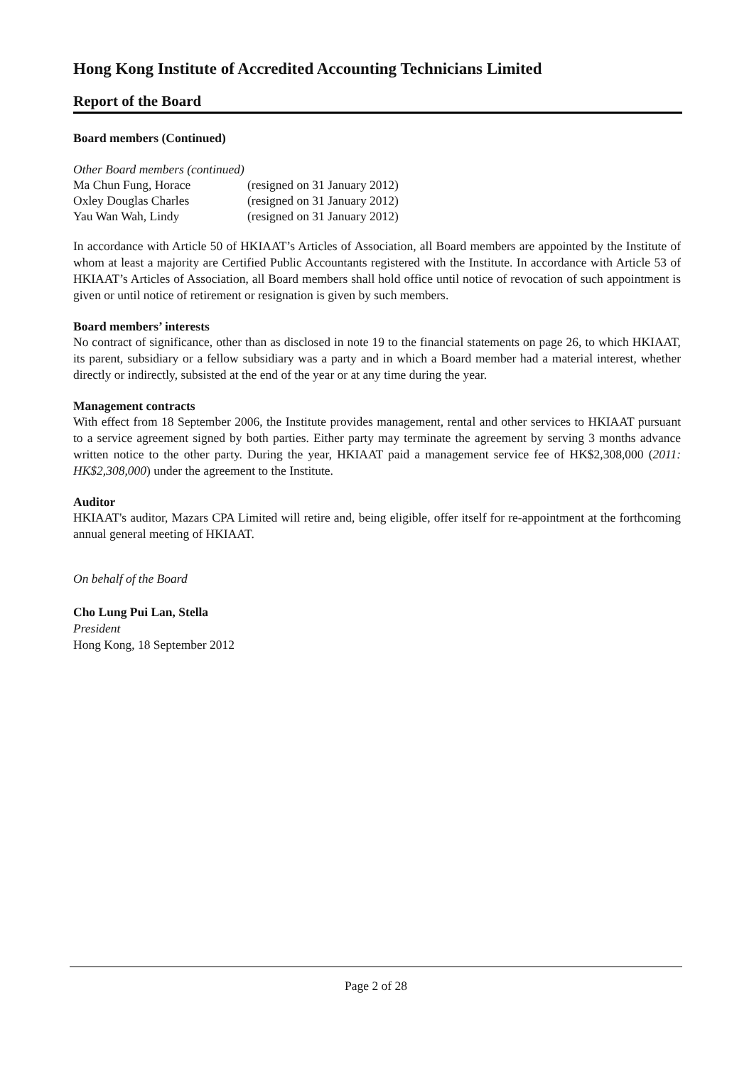Hong Kong Institute of Accredited Accounting Technicians Limited
Report of the Board
Board members (Continued)
| Other Board members (continued) | |
| Ma Chun Fung, Horace | (resigned on 31 January 2012) |
| Oxley Douglas Charles | (resigned on 31 January 2012) |
| Yau Wan Wah, Lindy | (resigned on 31 January 2012) |
In accordance with Article 50 of HKIAAT’s Articles of Association, all Board members are appointed by the Institute of whom at least a majority are Certified Public Accountants registered with the Institute. In accordance with Article 53 of HKIAAT’s Articles of Association, all Board members shall hold office until notice of revocation of such appointment is given or until notice of retirement or resignation is given by such members.
Board members’ interests
No contract of significance, other than as disclosed in note 19 to the financial statements on page 26, to which HKIAAT, its parent, subsidiary or a fellow subsidiary was a party and in which a Board member had a material interest, whether directly or indirectly, subsisted at the end of the year or at any time during the year.
Management contracts
With effect from 18 September 2006, the Institute provides management, rental and other services to HKIAAT pursuant to a service agreement signed by both parties. Either party may terminate the agreement by serving 3 months advance written notice to the other party. During the year, HKIAAT paid a management service fee of HK$2,308,000 (2011: HK$2,308,000) under the agreement to the Institute.
Auditor
HKIAAT's auditor, Mazars CPA Limited will retire and, being eligible, offer itself for re-appointment at the forthcoming annual general meeting of HKIAAT.
On behalf of the Board
Cho Lung Pui Lan, Stella
President
Hong Kong, 18 September 2012
Page 2 of 28